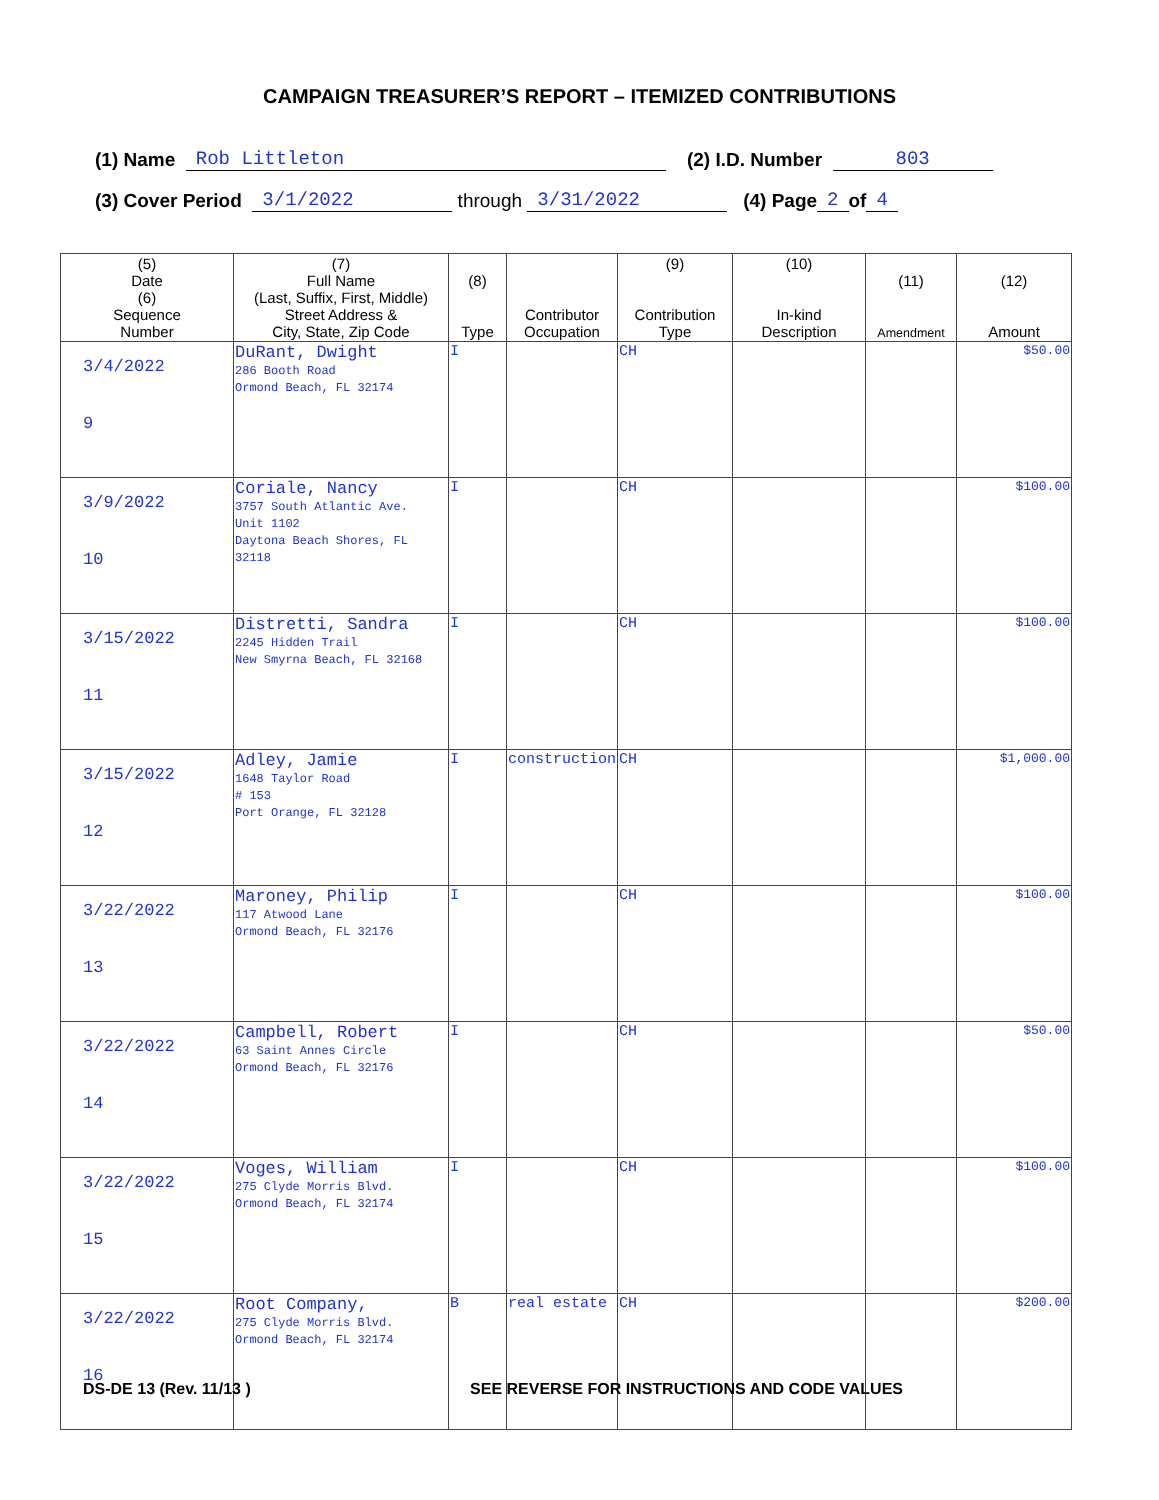CAMPAIGN TREASURER’S REPORT – ITEMIZED CONTRIBUTIONS
(1) Name Rob Littleton (2) I.D. Number 803
(3) Cover Period 3/1/2022 through 3/31/2022 (4) Page 2 of 4
| (5) Date (6) Sequence Number | (7) Full Name (Last, Suffix, First, Middle) Street Address & City, State, Zip Code | (8) Type | Contributor Occupation | (9) Contribution Type | (10) In-kind Description | (11) Amendment | (12) Amount |
| --- | --- | --- | --- | --- | --- | --- | --- |
| 3/4/2022 9 | DuRant, Dwight 286 Booth Road Ormond Beach, FL 32174 | I | | CH | | | $50.00 |
| 3/9/2022 10 | Coriale, Nancy 3757 South Atlantic Ave. Unit 1102 Daytona Beach Shores, FL 32118 | I | | CH | | | $100.00 |
| 3/15/2022 11 | Distretti, Sandra 2245 Hidden Trail New Smyrna Beach, FL 32168 | I | | CH | | | $100.00 |
| 3/15/2022 12 | Adley, Jamie 1648 Taylor Road # 153 Port Orange, FL 32128 | I | construction | CH | | | $1,000.00 |
| 3/22/2022 13 | Maroney, Philip 117 Atwood Lane Ormond Beach, FL 32176 | I | | CH | | | $100.00 |
| 3/22/2022 14 | Campbell, Robert 63 Saint Annes Circle Ormond Beach, FL 32176 | I | | CH | | | $50.00 |
| 3/22/2022 15 | Voges, William 275 Clyde Morris Blvd. Ormond Beach, FL 32174 | I | | CH | | | $100.00 |
| 3/22/2022 16 | Root Company, 275 Clyde Morris Blvd. Ormond Beach, FL 32174 | B | real estate | CH | | | $200.00 |
DS-DE 13 (Rev. 11/13 ) SEE REVERSE FOR INSTRUCTIONS AND CODE VALUES